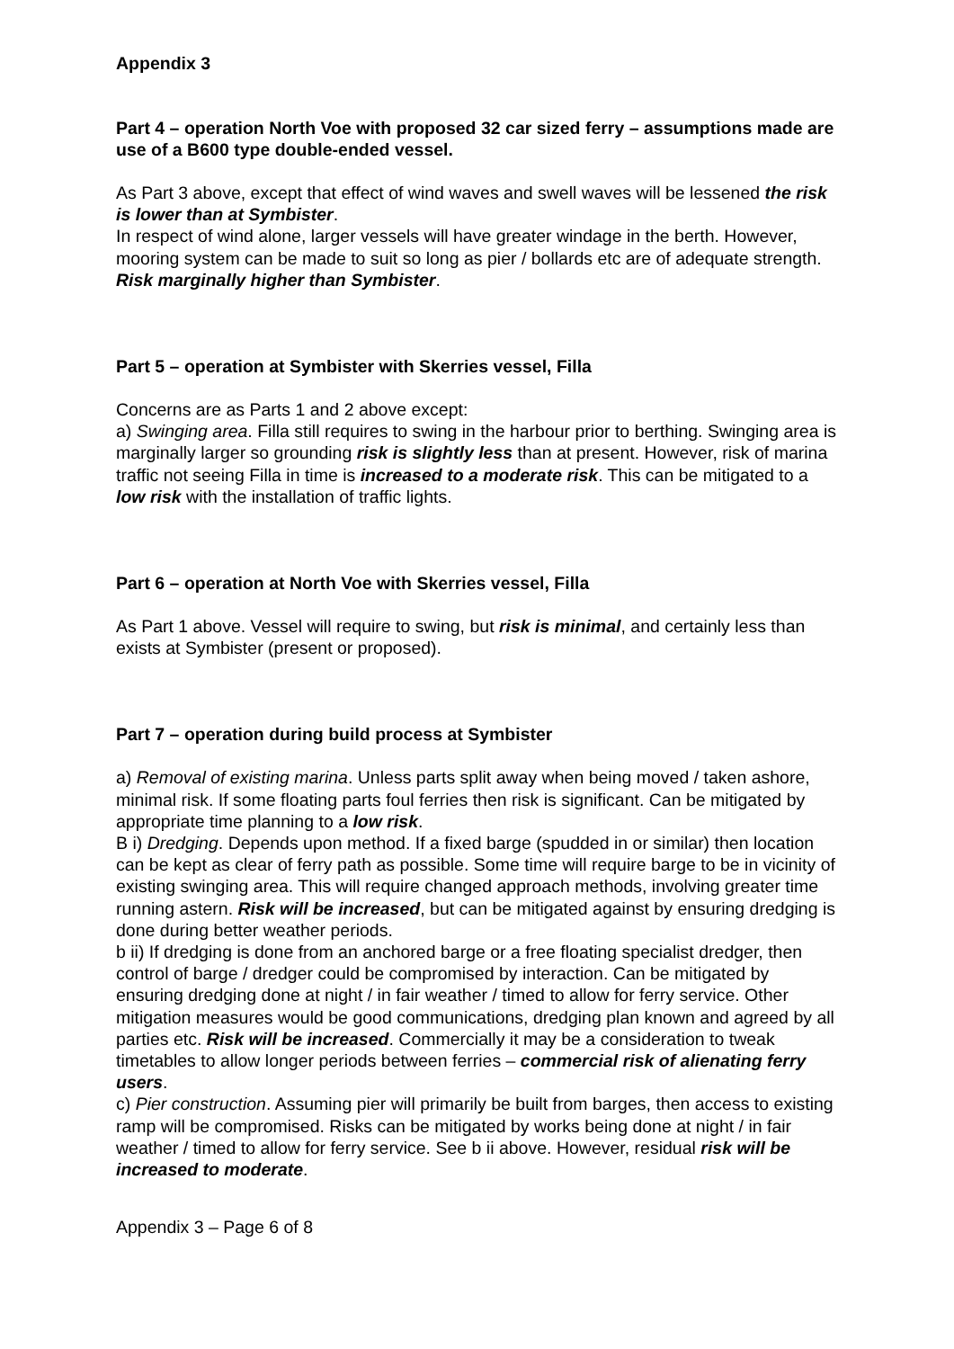Appendix 3
Part 4 – operation North Voe with proposed 32 car sized ferry – assumptions made are use of a B600 type double-ended vessel.
As Part 3 above, except that effect of wind waves and swell waves will be lessened the risk is lower than at Symbister.
In respect of wind alone, larger vessels will have greater windage in the berth. However, mooring system can be made to suit so long as pier / bollards etc are of adequate strength. Risk marginally higher than Symbister.
Part 5 – operation at Symbister with Skerries vessel, Filla
Concerns are as Parts 1 and 2 above except:
a) Swinging area. Filla still requires to swing in the harbour prior to berthing. Swinging area is marginally larger so grounding risk is slightly less than at present. However, risk of marina traffic not seeing Filla in time is increased to a moderate risk. This can be mitigated to a low risk with the installation of traffic lights.
Part 6 – operation at North Voe with Skerries vessel, Filla
As Part 1 above. Vessel will require to swing, but risk is minimal, and certainly less than exists at Symbister (present or proposed).
Part 7 – operation during build process at Symbister
a) Removal of existing marina. Unless parts split away when being moved / taken ashore, minimal risk. If some floating parts foul ferries then risk is significant. Can be mitigated by appropriate time planning to a low risk.
B i) Dredging. Depends upon method. If a fixed barge (spudded in or similar) then location can be kept as clear of ferry path as possible. Some time will require barge to be in vicinity of existing swinging area. This will require changed approach methods, involving greater time running astern. Risk will be increased, but can be mitigated against by ensuring dredging is done during better weather periods.
b ii) If dredging is done from an anchored barge or a free floating specialist dredger, then control of barge / dredger could be compromised by interaction. Can be mitigated by ensuring dredging done at night / in fair weather / timed to allow for ferry service. Other mitigation measures would be good communications, dredging plan known and agreed by all parties etc. Risk will be increased. Commercially it may be a consideration to tweak timetables to allow longer periods between ferries – commercial risk of alienating ferry users.
c) Pier construction. Assuming pier will primarily be built from barges, then access to existing ramp will be compromised. Risks can be mitigated by works being done at night / in fair weather / timed to allow for ferry service. See b ii above. However, residual risk will be increased to moderate.
Appendix 3 – Page 6 of 8